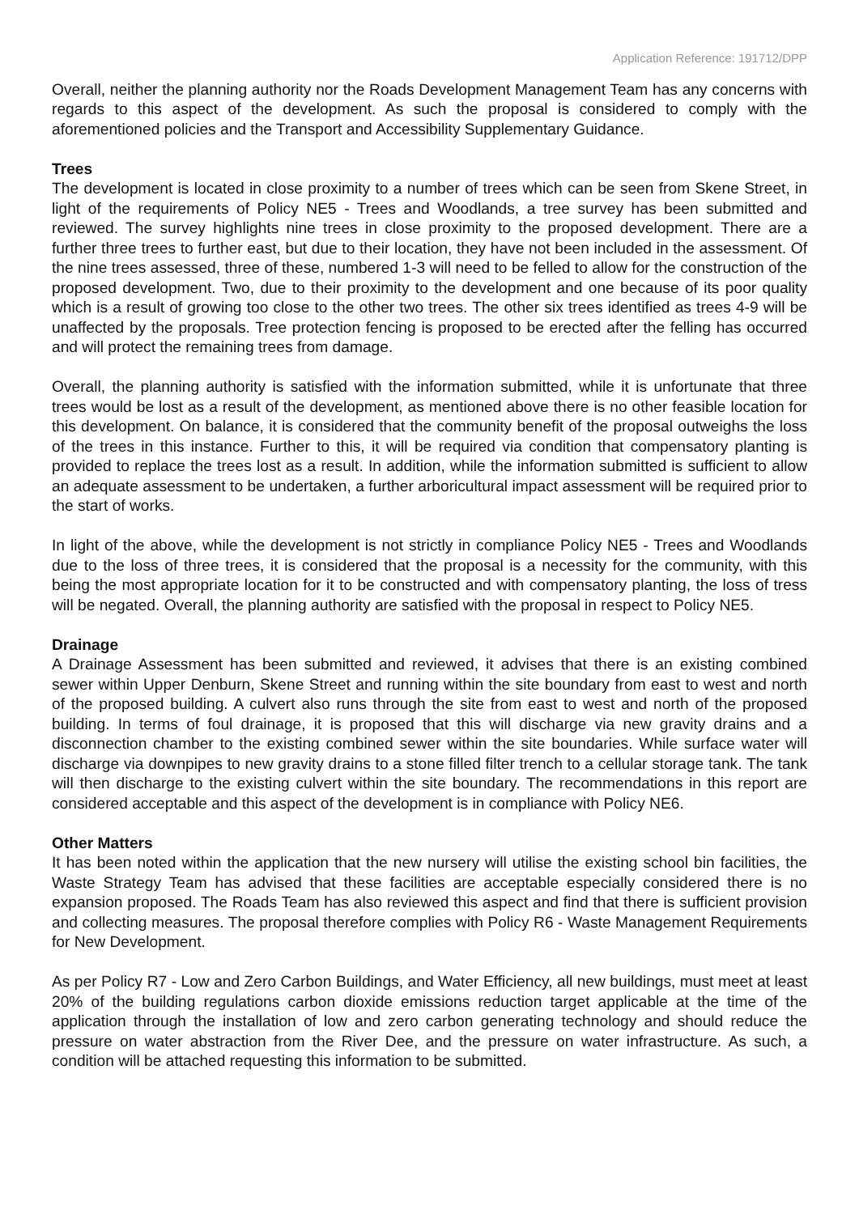Application Reference: 191712/DPP
Overall, neither the planning authority nor the Roads Development Management Team has any concerns with regards to this aspect of the development. As such the proposal is considered to comply with the aforementioned policies and the Transport and Accessibility Supplementary Guidance.
Trees
The development is located in close proximity to a number of trees which can be seen from Skene Street, in light of the requirements of Policy NE5 - Trees and Woodlands, a tree survey has been submitted and reviewed. The survey highlights nine trees in close proximity to the proposed development. There are a further three trees to further east, but due to their location, they have not been included in the assessment. Of the nine trees assessed, three of these, numbered 1-3 will need to be felled to allow for the construction of the proposed development. Two, due to their proximity to the development and one because of its poor quality which is a result of growing too close to the other two trees. The other six trees identified as trees 4-9 will be unaffected by the proposals. Tree protection fencing is proposed to be erected after the felling has occurred and will protect the remaining trees from damage.
Overall, the planning authority is satisfied with the information submitted, while it is unfortunate that three trees would be lost as a result of the development, as mentioned above there is no other feasible location for this development. On balance, it is considered that the community benefit of the proposal outweighs the loss of the trees in this instance. Further to this, it will be required via condition that compensatory planting is provided to replace the trees lost as a result. In addition, while the information submitted is sufficient to allow an adequate assessment to be undertaken, a further arboricultural impact assessment will be required prior to the start of works.
In light of the above, while the development is not strictly in compliance Policy NE5 - Trees and Woodlands due to the loss of three trees, it is considered that the proposal is a necessity for the community, with this being the most appropriate location for it to be constructed and with compensatory planting, the loss of tress will be negated. Overall, the planning authority are satisfied with the proposal in respect to Policy NE5.
Drainage
A Drainage Assessment has been submitted and reviewed, it advises that there is an existing combined sewer within Upper Denburn, Skene Street and running within the site boundary from east to west and north of the proposed building. A culvert also runs through the site from east to west and north of the proposed building. In terms of foul drainage, it is proposed that this will discharge via new gravity drains and a disconnection chamber to the existing combined sewer within the site boundaries. While surface water will discharge via downpipes to new gravity drains to a stone filled filter trench to a cellular storage tank. The tank will then discharge to the existing culvert within the site boundary. The recommendations in this report are considered acceptable and this aspect of the development is in compliance with Policy NE6.
Other Matters
It has been noted within the application that the new nursery will utilise the existing school bin facilities, the Waste Strategy Team has advised that these facilities are acceptable especially considered there is no expansion proposed. The Roads Team has also reviewed this aspect and find that there is sufficient provision and collecting measures. The proposal therefore complies with Policy R6 - Waste Management Requirements for New Development.
As per Policy R7 - Low and Zero Carbon Buildings, and Water Efficiency, all new buildings, must meet at least 20% of the building regulations carbon dioxide emissions reduction target applicable at the time of the application through the installation of low and zero carbon generating technology and should reduce the pressure on water abstraction from the River Dee, and the pressure on water infrastructure. As such, a condition will be attached requesting this information to be submitted.